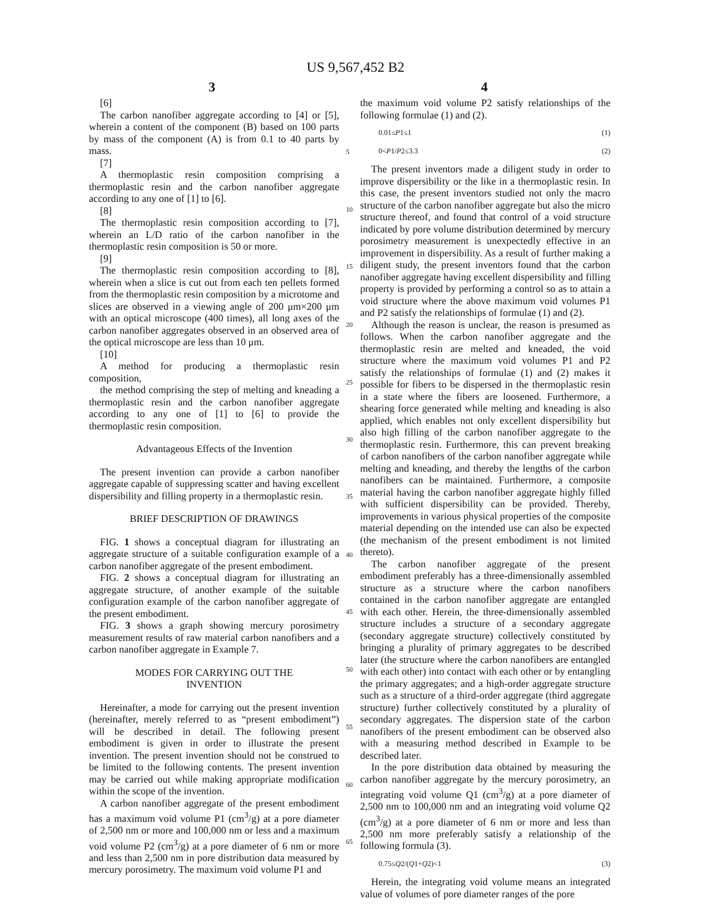US 9,567,452 B2
3 4
[6]
The carbon nanofiber aggregate according to [4] or [5], wherein a content of the component (B) based on 100 parts by mass of the component (A) is from 0.1 to 40 parts by mass.
[7]
A thermoplastic resin composition comprising a thermoplastic resin and the carbon nanofiber aggregate according to any one of [1] to [6].
[8]
The thermoplastic resin composition according to [7], wherein an L/D ratio of the carbon nanofiber in the thermoplastic resin composition is 50 or more.
[9]
The thermoplastic resin composition according to [8], wherein when a slice is cut out from each ten pellets formed from the thermoplastic resin composition by a microtome and slices are observed in a viewing angle of 200 μm×200 μm with an optical microscope (400 times), all long axes of the carbon nanofiber aggregates observed in an observed area of the optical microscope are less than 10 μm.
[10]
A method for producing a thermoplastic resin composition,
the method comprising the step of melting and kneading a thermoplastic resin and the carbon nanofiber aggregate according to any one of [1] to [6] to provide the thermoplastic resin composition.
Advantageous Effects of the Invention
The present invention can provide a carbon nanofiber aggregate capable of suppressing scatter and having excellent dispersibility and filling property in a thermoplastic resin.
BRIEF DESCRIPTION OF DRAWINGS
FIG. 1 shows a conceptual diagram for illustrating an aggregate structure of a suitable configuration example of a carbon nanofiber aggregate of the present embodiment.
FIG. 2 shows a conceptual diagram for illustrating an aggregate structure, of another example of the suitable configuration example of the carbon nanofiber aggregate of the present embodiment.
FIG. 3 shows a graph showing mercury porosimetry measurement results of raw material carbon nanofibers and a carbon nanofiber aggregate in Example 7.
MODES FOR CARRYING OUT THE
INVENTION
Hereinafter, a mode for carrying out the present invention (hereinafter, merely referred to as “present embodiment”) will be described in detail. The following present embodiment is given in order to illustrate the present invention. The present invention should not be construed to be limited to the following contents. The present invention may be carried out while making appropriate modification within the scope of the invention.
A carbon nanofiber aggregate of the present embodiment has a maximum void volume P1 (cm<sup>3</sup>/g) at a pore diameter of 2,500 nm or more and 100,000 nm or less and a maximum void volume P2 (cm<sup>3</sup>/g) at a pore diameter of 6 nm or more and less than 2,500 nm in pore distribution data measured by mercury porosimetry. The maximum void volume P1 and
the maximum void volume P2 satisfy relationships of the following formulae (1) and (2).
0.01≤P1≤1 (1)
0<P1/P2≤3.3 (2)
The present inventors made a diligent study in order to improve dispersibility or the like in a thermoplastic resin. In this case, the present inventors studied not only the macro structure of the carbon nanofiber aggregate but also the micro structure thereof, and found that control of a void structure indicated by pore volume distribution determined by mercury porosimetry measurement is unexpectedly effective in an improvement in dispersibility. As a result of further making a diligent study, the present inventors found that the carbon nanofiber aggregate having excellent dispersibility and filling property is provided by performing a control so as to attain a void structure where the above maximum void volumes P1 and P2 satisfy the relationships of formulae (1) and (2).
Although the reason is unclear, the reason is presumed as follows. When the carbon nanofiber aggregate and the thermoplastic resin are melted and kneaded, the void structure where the maximum void volumes P1 and P2 satisfy the relationships of formulae (1) and (2) makes it possible for fibers to be dispersed in the thermoplastic resin in a state where the fibers are loosened. Furthermore, a shearing force generated while melting and kneading is also applied, which enables not only excellent dispersibility but also high filling of the carbon nanofiber aggregate to the thermoplastic resin. Furthermore, this can prevent breaking of carbon nanofibers of the carbon nanofiber aggregate while melting and kneading, and thereby the lengths of the carbon nanofibers can be maintained. Furthermore, a composite material having the carbon nanofiber aggregate highly filled with sufficient dispersibility can be provided. Thereby, improvements in various physical properties of the composite material depending on the intended use can also be expected (the mechanism of the present embodiment is not limited thereto).
The carbon nanofiber aggregate of the present embodiment preferably has a three-dimensionally assembled structure as a structure where the carbon nanofibers contained in the carbon nanofiber aggregate are entangled with each other. Herein, the three-dimensionally assembled structure includes a structure of a secondary aggregate (secondary aggregate structure) collectively constituted by bringing a plurality of primary aggregates to be described later (the structure where the carbon nanofibers are entangled with each other) into contact with each other or by entangling the primary aggregates; and a high-order aggregate structure such as a structure of a third-order aggregate (third aggregate structure) further collectively constituted by a plurality of secondary aggregates. The dispersion state of the carbon nanofibers of the present embodiment can be observed also with a measuring method described in Example to be described later.
In the pore distribution data obtained by measuring the carbon nanofiber aggregate by the mercury porosimetry, an integrating void volume Q1 (cm<sup>3</sup>/g) at a pore diameter of 2,500 nm to 100,000 nm and an integrating void volume Q2 (cm<sup>3</sup>/g) at a pore diameter of 6 nm or more and less than 2,500 nm more preferably satisfy a relationship of the following formula (3).
0.75≤Q2/(Q1+Q2)<1 (3)
Herein, the integrating void volume means an integrated value of volumes of pore diameter ranges of the pore
5
10
15
20
25
30
35
40
45
50
55
60
65